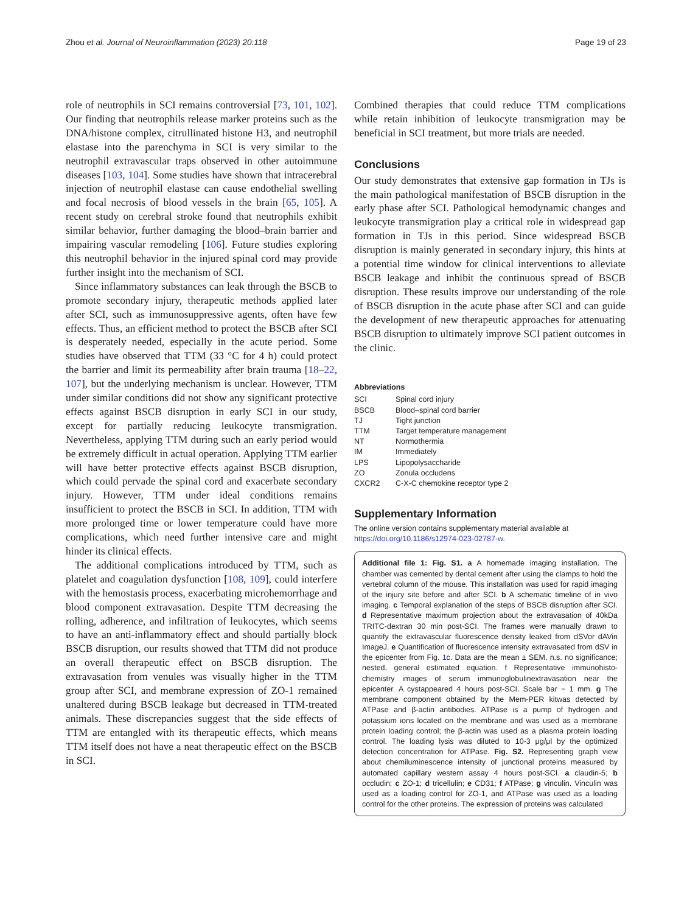Zhou et al. Journal of Neuroinflammation (2023) 20:118 Page 19 of 23
role of neutrophils in SCI remains controversial [73, 101, 102]. Our finding that neutrophils release marker proteins such as the DNA/histone complex, citrullinated histone H3, and neutrophil elastase into the parenchyma in SCI is very similar to the neutrophil extravascular traps observed in other autoimmune diseases [103, 104]. Some studies have shown that intracerebral injection of neutrophil elastase can cause endothelial swelling and focal necrosis of blood vessels in the brain [65, 105]. A recent study on cerebral stroke found that neutrophils exhibit similar behavior, further damaging the blood–brain barrier and impairing vascular remodeling [106]. Future studies exploring this neutrophil behavior in the injured spinal cord may provide further insight into the mechanism of SCI.
Since inflammatory substances can leak through the BSCB to promote secondary injury, therapeutic methods applied later after SCI, such as immunosuppressive agents, often have few effects. Thus, an efficient method to protect the BSCB after SCI is desperately needed, especially in the acute period. Some studies have observed that TTM (33 °C for 4 h) could protect the barrier and limit its permeability after brain trauma [18–22, 107], but the underlying mechanism is unclear. However, TTM under similar conditions did not show any significant protective effects against BSCB disruption in early SCI in our study, except for partially reducing leukocyte transmigration. Nevertheless, applying TTM during such an early period would be extremely difficult in actual operation. Applying TTM earlier will have better protective effects against BSCB disruption, which could pervade the spinal cord and exacerbate secondary injury. However, TTM under ideal conditions remains insufficient to protect the BSCB in SCI. In addition, TTM with more prolonged time or lower temperature could have more complications, which need further intensive care and might hinder its clinical effects.
The additional complications introduced by TTM, such as platelet and coagulation dysfunction [108, 109], could interfere with the hemostasis process, exacerbating microhemorrhage and blood component extravasation. Despite TTM decreasing the rolling, adherence, and infiltration of leukocytes, which seems to have an anti-inflammatory effect and should partially block BSCB disruption, our results showed that TTM did not produce an overall therapeutic effect on BSCB disruption. The extravasation from venules was visually higher in the TTM group after SCI, and membrane expression of ZO-1 remained unaltered during BSCB leakage but decreased in TTM-treated animals. These discrepancies suggest that the side effects of TTM are entangled with its therapeutic effects, which means TTM itself does not have a neat therapeutic effect on the BSCB in SCI.
Combined therapies that could reduce TTM complications while retain inhibition of leukocyte transmigration may be beneficial in SCI treatment, but more trials are needed.
Conclusions
Our study demonstrates that extensive gap formation in TJs is the main pathological manifestation of BSCB disruption in the early phase after SCI. Pathological hemodynamic changes and leukocyte transmigration play a critical role in widespread gap formation in TJs in this period. Since widespread BSCB disruption is mainly generated in secondary injury, this hints at a potential time window for clinical interventions to alleviate BSCB leakage and inhibit the continuous spread of BSCB disruption. These results improve our understanding of the role of BSCB disruption in the acute phase after SCI and can guide the development of new therapeutic approaches for attenuating BSCB disruption to ultimately improve SCI patient outcomes in the clinic.
Abbreviations
| SCI | Spinal cord injury |
| BSCB | Blood–spinal cord barrier |
| TJ | Tight junction |
| TTM | Target temperature management |
| NT | Normothermia |
| IM | Immediately |
| LPS | Lipopolysaccharide |
| ZO | Zonula occludens |
| CXCR2 | C-X-C chemokine receptor type 2 |
Supplementary Information
The online version contains supplementary material available at https://doi.org/10.1186/s12974-023-02787-w.
Additional file 1: Fig. S1. a A homemade imaging installation. The chamber was cemented by dental cement after using the clamps to hold the vertebral column of the mouse. This installation was used for rapid imaging of the injury site before and after SCI. b A schematic timeline of in vivo imaging. c Temporal explanation of the steps of BSCB disruption after SCI. d Representative maximum projection about the extravasation of 40kDa TRITC-dextran 30 min post-SCI. The frames were manually drawn to quantify the extravascular fluorescence density leaked from dSVor dAVin ImageJ. e Quantification of fluorescence intensity extravasated from dSV in the epicenter from Fig. 1c. Data are the mean ± SEM, n.s. no significance; nested, general estimated equation. f Representative immunohisto-chemistry images of serum immunoglobulinextravasation near the epicenter. A cystappeared 4 hours post-SCI. Scale bar = 1 mm. g The membrane component obtained by the Mem-PER kitwas detected by ATPase and β-actin antibodies. ATPase is a pump of hydrogen and potassium ions located on the membrane and was used as a membrane protein loading control; the β-actin was used as a plasma protein loading control. The loading lysis was diluted to 10-3 μg/μl by the optimized detection concentration for ATPase. Fig. S2. Representing graph view about chemiluminescence intensity of junctional proteins measured by automated capillary western assay 4 hours post-SCI. a claudin-5; b occludin; c ZO-1; d tricellulin; e CD31; f ATPase; g vinculin. Vinculin was used as a loading control for ZO-1, and ATPase was used as a loading control for the other proteins. The expression of proteins was calculated